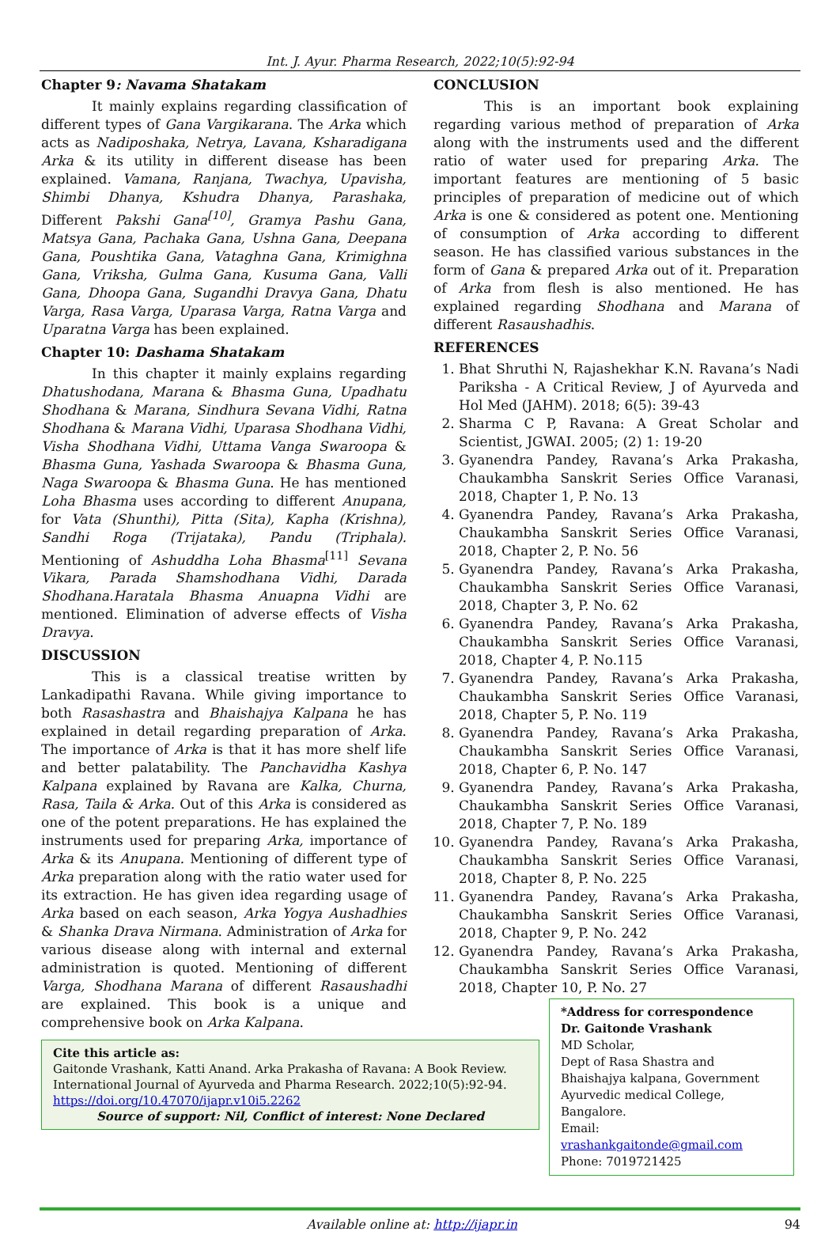Int. J. Ayur. Pharma Research, 2022;10(5):92-94
Chapter 9: Navama Shatakam
It mainly explains regarding classification of different types of Gana Vargikarana. The Arka which acts as Nadiposhaka, Netrya, Lavana, Ksharadigana Arka & its utility in different disease has been explained. Vamana, Ranjana, Twachya, Upavisha, Shimbi Dhanya, Kshudra Dhanya, Parashaka, Different Pakshi Gana<sup>[10]</sup>, Gramya Pashu Gana, Matsya Gana, Pachaka Gana, Ushna Gana, Deepana Gana, Poushtika Gana, Vataghna Gana, Krimighna Gana, Vriksha, Gulma Gana, Kusuma Gana, Valli Gana, Dhoopa Gana, Sugandhi Dravya Gana, Dhatu Varga, Rasa Varga, Uparasa Varga, Ratna Varga and Uparatna Varga has been explained.
Chapter 10: Dashama Shatakam
In this chapter it mainly explains regarding Dhatushodana, Marana & Bhasma Guna, Upadhatu Shodhana & Marana, Sindhura Sevana Vidhi, Ratna Shodhana & Marana Vidhi, Uparasa Shodhana Vidhi, Visha Shodhana Vidhi, Uttama Vanga Swaroopa & Bhasma Guna, Yashada Swaroopa & Bhasma Guna, Naga Swaroopa & Bhasma Guna. He has mentioned Loha Bhasma uses according to different Anupana, for Vata (Shunthi), Pitta (Sita), Kapha (Krishna), Sandhi Roga (Trijataka), Pandu (Triphala). Mentioning of Ashuddha Loha Bhasma<sup>[11]</sup> Sevana Vikara, Parada Shamshodhana Vidhi, Darada Shodhana.Haratala Bhasma Anuapna Vidhi are mentioned. Elimination of adverse effects of Visha Dravya.
DISCUSSION
This is a classical treatise written by Lankadipathi Ravana. While giving importance to both Rasashastra and Bhaishajya Kalpana he has explained in detail regarding preparation of Arka. The importance of Arka is that it has more shelf life and better palatability. The Panchavidha Kashya Kalpana explained by Ravana are Kalka, Churna, Rasa, Taila & Arka. Out of this Arka is considered as one of the potent preparations. He has explained the instruments used for preparing Arka, importance of Arka & its Anupana. Mentioning of different type of Arka preparation along with the ratio water used for its extraction. He has given idea regarding usage of Arka based on each season, Arka Yogya Aushadhies & Shanka Drava Nirmana. Administration of Arka for various disease along with internal and external administration is quoted. Mentioning of different Varga, Shodhana Marana of different Rasaushadhi are explained. This book is a unique and comprehensive book on Arka Kalpana.
CONCLUSION
This is an important book explaining regarding various method of preparation of Arka along with the instruments used and the different ratio of water used for preparing Arka. The important features are mentioning of 5 basic principles of preparation of medicine out of which Arka is one & considered as potent one. Mentioning of consumption of Arka according to different season. He has classified various substances in the form of Gana & prepared Arka out of it. Preparation of Arka from flesh is also mentioned. He has explained regarding Shodhana and Marana of different Rasaushadhis.
REFERENCES
1. Bhat Shruthi N, Rajashekhar K.N. Ravana’s Nadi Pariksha - A Critical Review, J of Ayurveda and Hol Med (JAHM). 2018; 6(5): 39-43
2. Sharma C P, Ravana: A Great Scholar and Scientist, JGWAI. 2005; (2) 1: 19-20
3. Gyanendra Pandey, Ravana’s Arka Prakasha, Chaukambha Sanskrit Series Office Varanasi, 2018, Chapter 1, P. No. 13
4. Gyanendra Pandey, Ravana’s Arka Prakasha, Chaukambha Sanskrit Series Office Varanasi, 2018, Chapter 2, P. No. 56
5. Gyanendra Pandey, Ravana’s Arka Prakasha, Chaukambha Sanskrit Series Office Varanasi, 2018, Chapter 3, P. No. 62
6. Gyanendra Pandey, Ravana’s Arka Prakasha, Chaukambha Sanskrit Series Office Varanasi, 2018, Chapter 4, P. No.115
7. Gyanendra Pandey, Ravana’s Arka Prakasha, Chaukambha Sanskrit Series Office Varanasi, 2018, Chapter 5, P. No. 119
8. Gyanendra Pandey, Ravana’s Arka Prakasha, Chaukambha Sanskrit Series Office Varanasi, 2018, Chapter 6, P. No. 147
9. Gyanendra Pandey, Ravana’s Arka Prakasha, Chaukambha Sanskrit Series Office Varanasi, 2018, Chapter 7, P. No. 189
10. Gyanendra Pandey, Ravana’s Arka Prakasha, Chaukambha Sanskrit Series Office Varanasi, 2018, Chapter 8, P. No. 225
11. Gyanendra Pandey, Ravana’s Arka Prakasha, Chaukambha Sanskrit Series Office Varanasi, 2018, Chapter 9, P. No. 242
12. Gyanendra Pandey, Ravana’s Arka Prakasha, Chaukambha Sanskrit Series Office Varanasi, 2018, Chapter 10, P. No. 27
Cite this article as:
Gaitonde Vrashank, Katti Anand. Arka Prakasha of Ravana: A Book Review. International Journal of Ayurveda and Pharma Research. 2022;10(5):92-94.
https://doi.org/10.47070/ijapr.v10i5.2262
Source of support: Nil, Conflict of interest: None Declared
*Address for correspondence
Dr. Gaitonde Vrashank
MD Scholar,
Dept of Rasa Shastra and Bhaishajya kalpana, Government Ayurvedic medical College, Bangalore.
Email: vrashankgaitonde@gmail.com
Phone: 7019721425
Available online at: http://ijapr.in 94